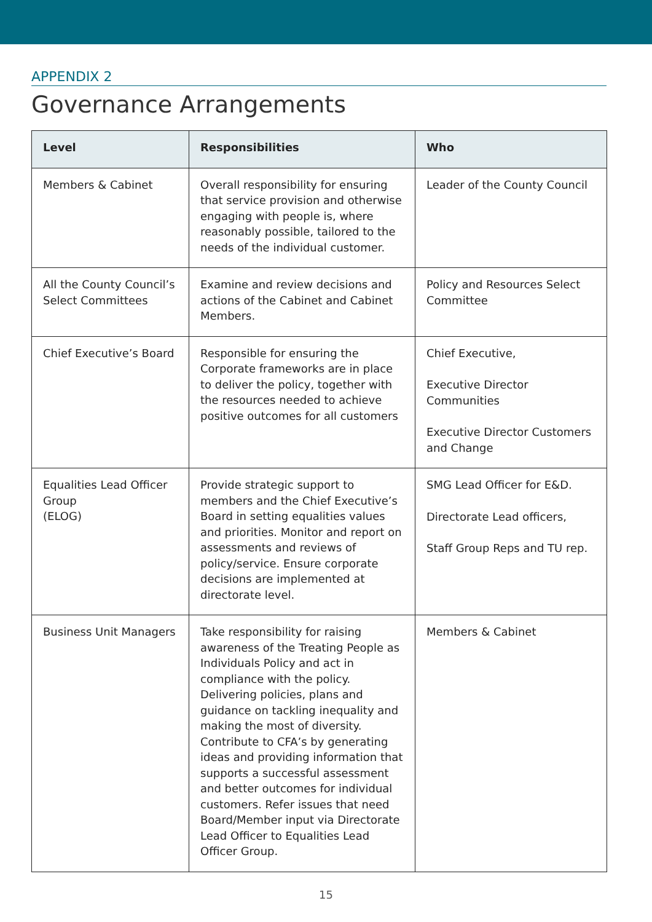APPENDIX 2
Governance Arrangements
| Level | Responsibilities | Who |
| --- | --- | --- |
| Members & Cabinet | Overall responsibility for ensuring that service provision and otherwise engaging with people is, where reasonably possible, tailored to the needs of the individual customer. | Leader of the County Council |
| All the County Council’s Select Committees | Examine and review decisions and actions of the Cabinet and Cabinet Members. | Policy and Resources Select Committee |
| Chief Executive’s Board | Responsible for ensuring the Corporate frameworks are in place to deliver the policy, together with the resources needed to achieve positive outcomes for all customers | Chief Executive, Executive Director Communities Executive Director Customers and Change |
| Equalities Lead Officer Group (ELOG) | Provide strategic support to members and the Chief Executive’s Board in setting equalities values and priorities. Monitor and report on assessments and reviews of policy/service. Ensure corporate decisions are implemented at directorate level. | SMG Lead Officer for E&D. Directorate Lead officers, Staff Group Reps and TU rep. |
| Business Unit Managers | Take responsibility for raising awareness of the Treating People as Individuals Policy and act in compliance with the policy. Delivering policies, plans and guidance on tackling inequality and making the most of diversity. Contribute to CFA’s by generating ideas and providing information that supports a successful assessment and better outcomes for individual customers. Refer issues that need Board/Member input via Directorate Lead Officer to Equalities Lead Officer Group. | Members & Cabinet |
15